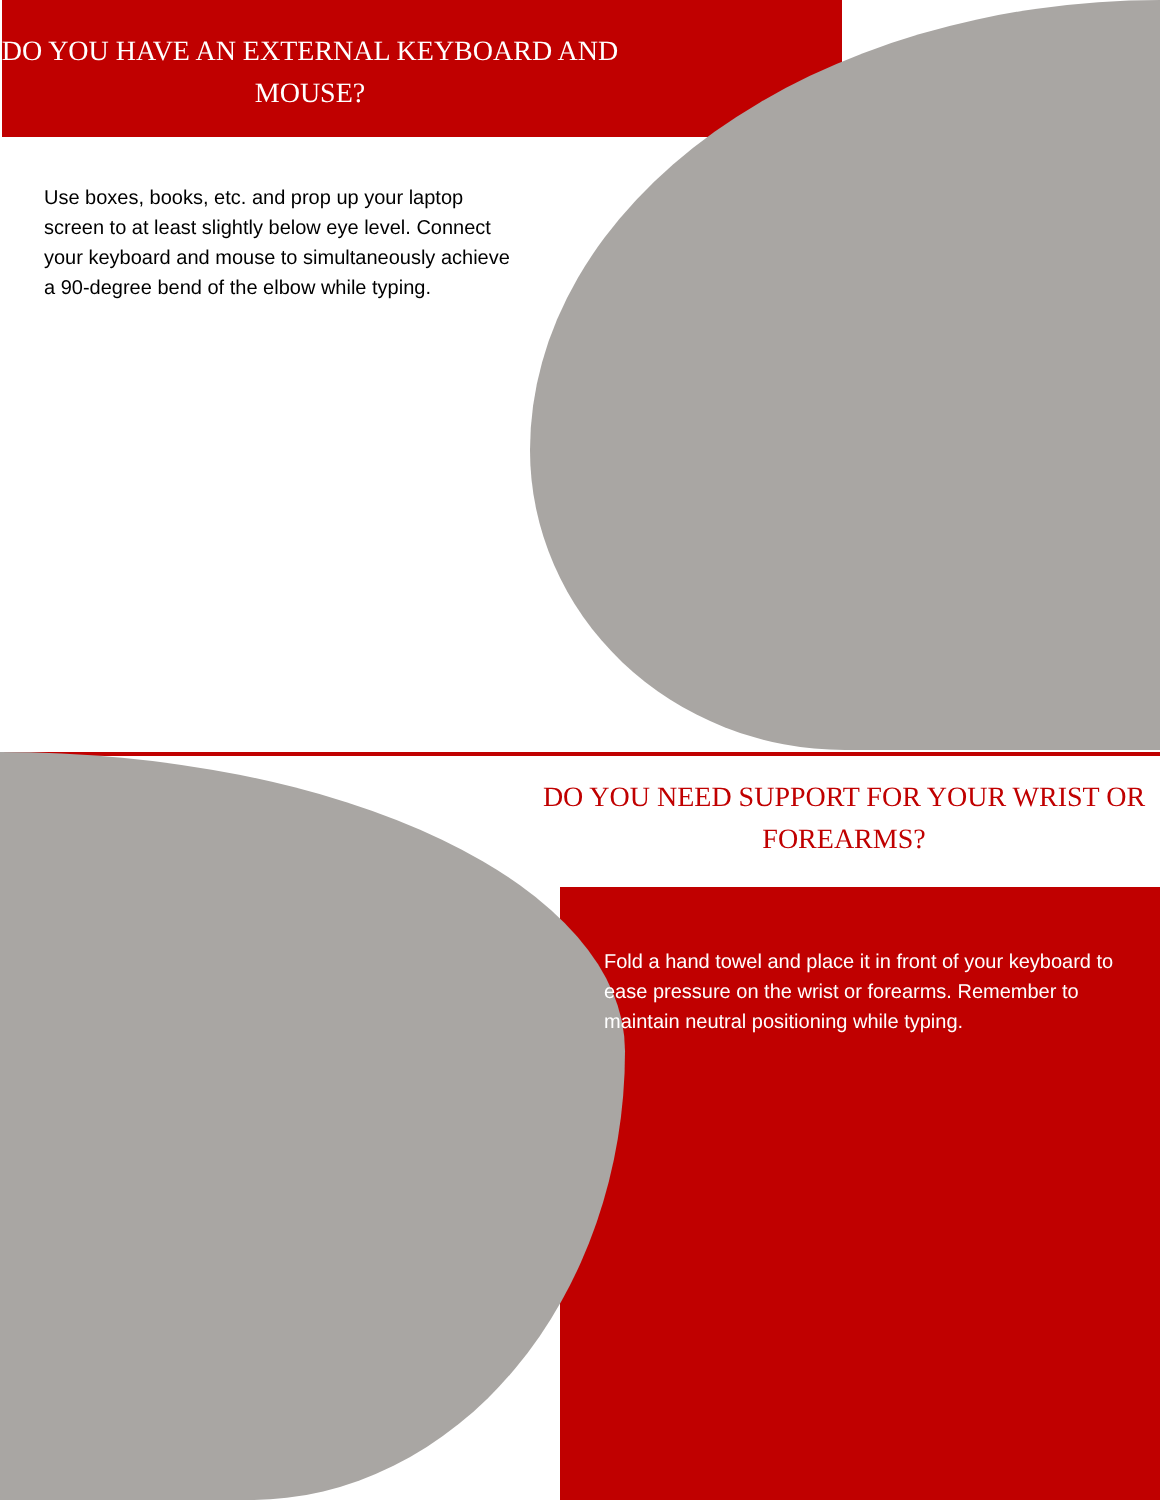DO YOU HAVE AN EXTERNAL KEYBOARD AND MOUSE?
Use boxes, books, etc. and prop up your laptop screen to at least slightly below eye level. Connect your keyboard and mouse to simultaneously achieve a 90-degree bend of the elbow while typing.
DO YOU NEED SUPPORT FOR YOUR WRIST OR FOREARMS?
Fold a hand towel and place it in front of your keyboard to ease pressure on the wrist or forearms. Remember to maintain neutral positioning while typing.